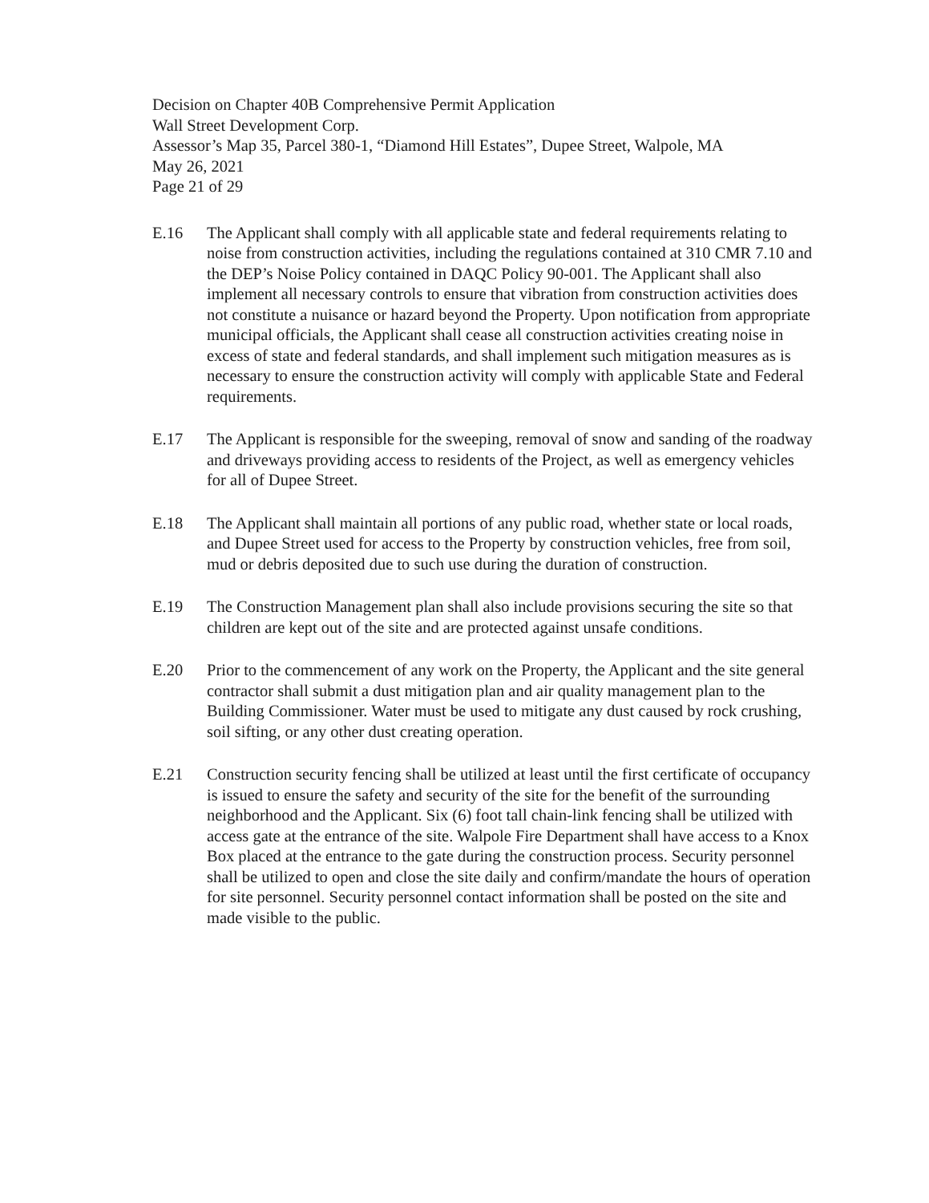Decision on Chapter 40B Comprehensive Permit Application
Wall Street Development Corp.
Assessor’s Map 35, Parcel 380-1, “Diamond Hill Estates”, Dupee Street, Walpole, MA
May 26, 2021
Page 21 of 29
E.16 The Applicant shall comply with all applicable state and federal requirements relating to noise from construction activities, including the regulations contained at 310 CMR 7.10 and the DEP’s Noise Policy contained in DAQC Policy 90-001. The Applicant shall also implement all necessary controls to ensure that vibration from construction activities does not constitute a nuisance or hazard beyond the Property. Upon notification from appropriate municipal officials, the Applicant shall cease all construction activities creating noise in excess of state and federal standards, and shall implement such mitigation measures as is necessary to ensure the construction activity will comply with applicable State and Federal requirements.
E.17 The Applicant is responsible for the sweeping, removal of snow and sanding of the roadway and driveways providing access to residents of the Project, as well as emergency vehicles for all of Dupee Street.
E.18 The Applicant shall maintain all portions of any public road, whether state or local roads, and Dupee Street used for access to the Property by construction vehicles, free from soil, mud or debris deposited due to such use during the duration of construction.
E.19 The Construction Management plan shall also include provisions securing the site so that children are kept out of the site and are protected against unsafe conditions.
E.20 Prior to the commencement of any work on the Property, the Applicant and the site general contractor shall submit a dust mitigation plan and air quality management plan to the Building Commissioner. Water must be used to mitigate any dust caused by rock crushing, soil sifting, or any other dust creating operation.
E.21 Construction security fencing shall be utilized at least until the first certificate of occupancy is issued to ensure the safety and security of the site for the benefit of the surrounding neighborhood and the Applicant. Six (6) foot tall chain-link fencing shall be utilized with access gate at the entrance of the site. Walpole Fire Department shall have access to a Knox Box placed at the entrance to the gate during the construction process. Security personnel shall be utilized to open and close the site daily and confirm/mandate the hours of operation for site personnel. Security personnel contact information shall be posted on the site and made visible to the public.